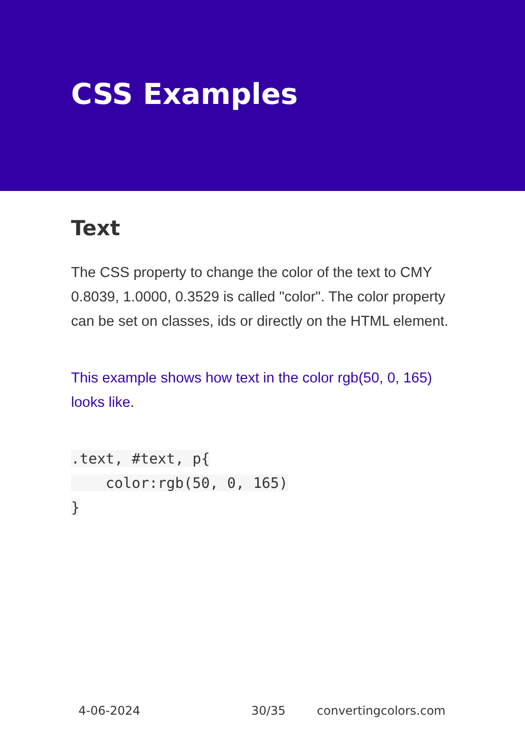CSS Examples
Text
The CSS property to change the color of the text to CMY 0.8039, 1.0000, 0.3529 is called "color". The color property can be set on classes, ids or directly on the HTML element.
This example shows how text in the color rgb(50, 0, 165) looks like.
.text, #text, p{
    color:rgb(50, 0, 165)
}
4-06-2024 30/35 convertingcolors.com